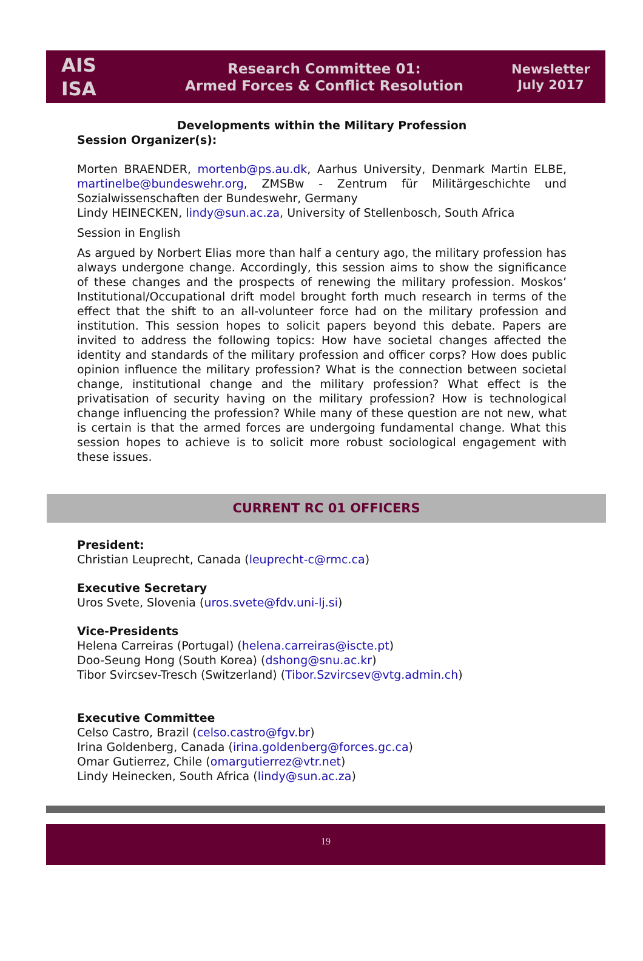AIS
ISA
Research Committee 01:
Armed Forces & Conflict Resolution
Newsletter
July 2017
Developments within the Military Profession
Session Organizer(s):
Morten BRAENDER, mortenb@ps.au.dk, Aarhus University, Denmark Martin ELBE, martinelbe@bundeswehr.org, ZMSBw - Zentrum für Militärgeschichte und Sozialwissenschaften der Bundeswehr, Germany
Lindy HEINECKEN, lindy@sun.ac.za, University of Stellenbosch, South Africa
Session in English
As argued by Norbert Elias more than half a century ago, the military profession has always undergone change. Accordingly, this session aims to show the significance of these changes and the prospects of renewing the military profession. Moskos’ Institutional/Occupational drift model brought forth much research in terms of the effect that the shift to an all-volunteer force had on the military profession and institution. This session hopes to solicit papers beyond this debate. Papers are invited to address the following topics: How have societal changes affected the identity and standards of the military profession and officer corps? How does public opinion influence the military profession? What is the connection between societal change, institutional change and the military profession? What effect is the privatisation of security having on the military profession? How is technological change influencing the profession? While many of these question are not new, what is certain is that the armed forces are undergoing fundamental change. What this session hopes to achieve is to solicit more robust sociological engagement with these issues.
CURRENT RC 01 OFFICERS
President:
Christian Leuprecht, Canada (leuprecht-c@rmc.ca)
Executive Secretary
Uros Svete, Slovenia (uros.svete@fdv.uni-lj.si)
Vice-Presidents
Helena Carreiras (Portugal) (helena.carreiras@iscte.pt)
Doo-Seung Hong (South Korea) (dshong@snu.ac.kr)
Tibor Svircsev-Tresch (Switzerland) (Tibor.Szvircsev@vtg.admin.ch)
Executive Committee
Celso Castro, Brazil (celso.castro@fgv.br)
Irina Goldenberg, Canada (irina.goldenberg@forces.gc.ca)
Omar Gutierrez, Chile (omargutierrez@vtr.net)
Lindy Heinecken, South Africa (lindy@sun.ac.za)
19